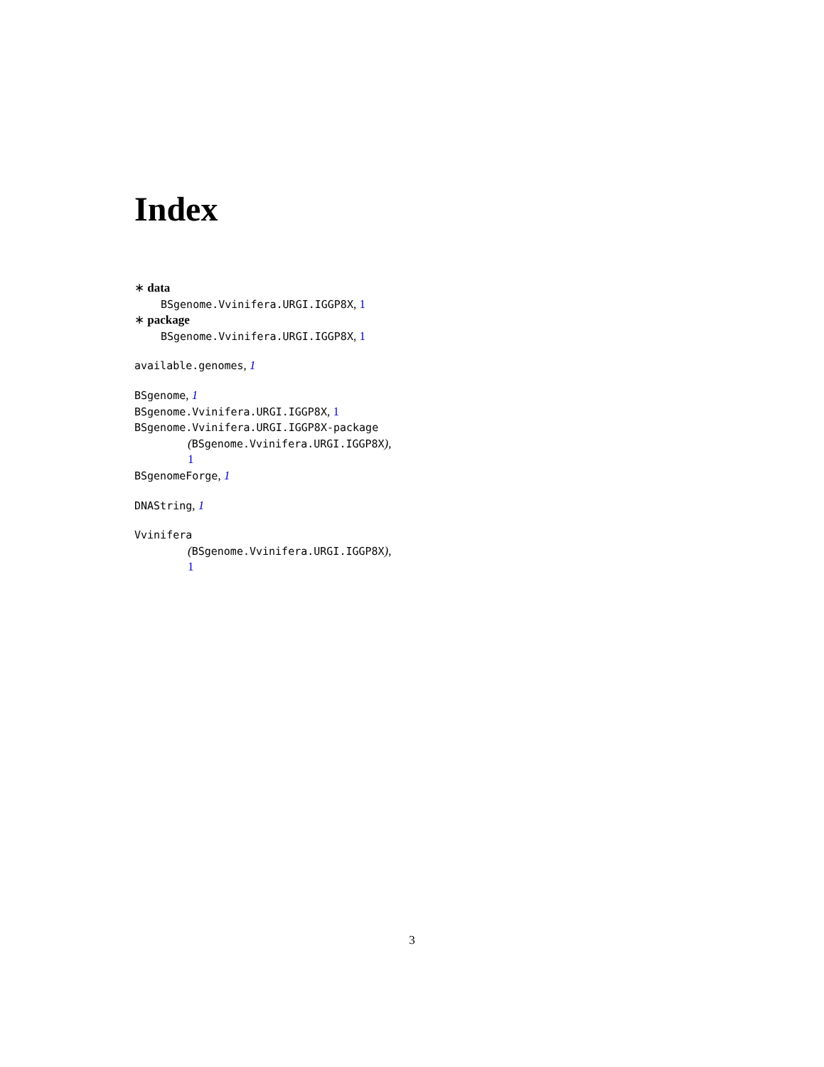Index
∗ data
BSgenome.Vvinifera.URGI.IGGP8X, 1
∗ package
BSgenome.Vvinifera.URGI.IGGP8X, 1
available.genomes, 1
BSgenome, 1
BSgenome.Vvinifera.URGI.IGGP8X, 1
BSgenome.Vvinifera.URGI.IGGP8X-package
(BSgenome.Vvinifera.URGI.IGGP8X),
1
BSgenomeForge, 1
DNAString, 1
Vvinifera
(BSgenome.Vvinifera.URGI.IGGP8X),
1
3